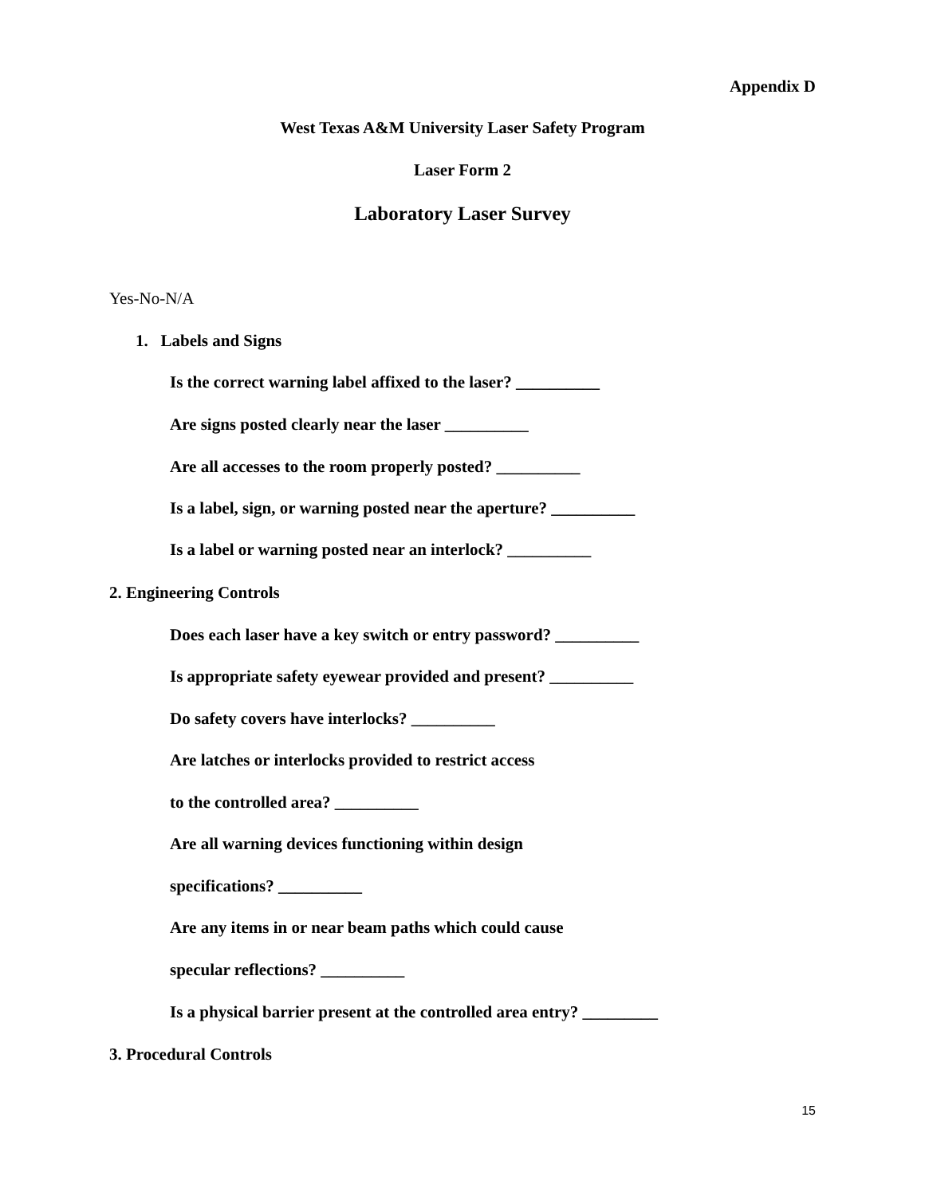Appendix D
West Texas A&M University Laser Safety Program
Laser Form 2
Laboratory Laser Survey
Yes-No-N/A
1. Labels and Signs
Is the correct warning label affixed to the laser? __________
Are signs posted clearly near the laser __________
Are all accesses to the room properly posted? __________
Is a label, sign, or warning posted near the aperture? __________
Is a label or warning posted near an interlock? __________
2. Engineering Controls
Does each laser have a key switch or entry password? __________
Is appropriate safety eyewear provided and present? __________
Do safety covers have interlocks? __________
Are latches or interlocks provided to restrict access
to the controlled area? __________
Are all warning devices functioning within design
specifications? __________
Are any items in or near beam paths which could cause
specular reflections? __________
Is a physical barrier present at the controlled area entry? _________
3. Procedural Controls
15